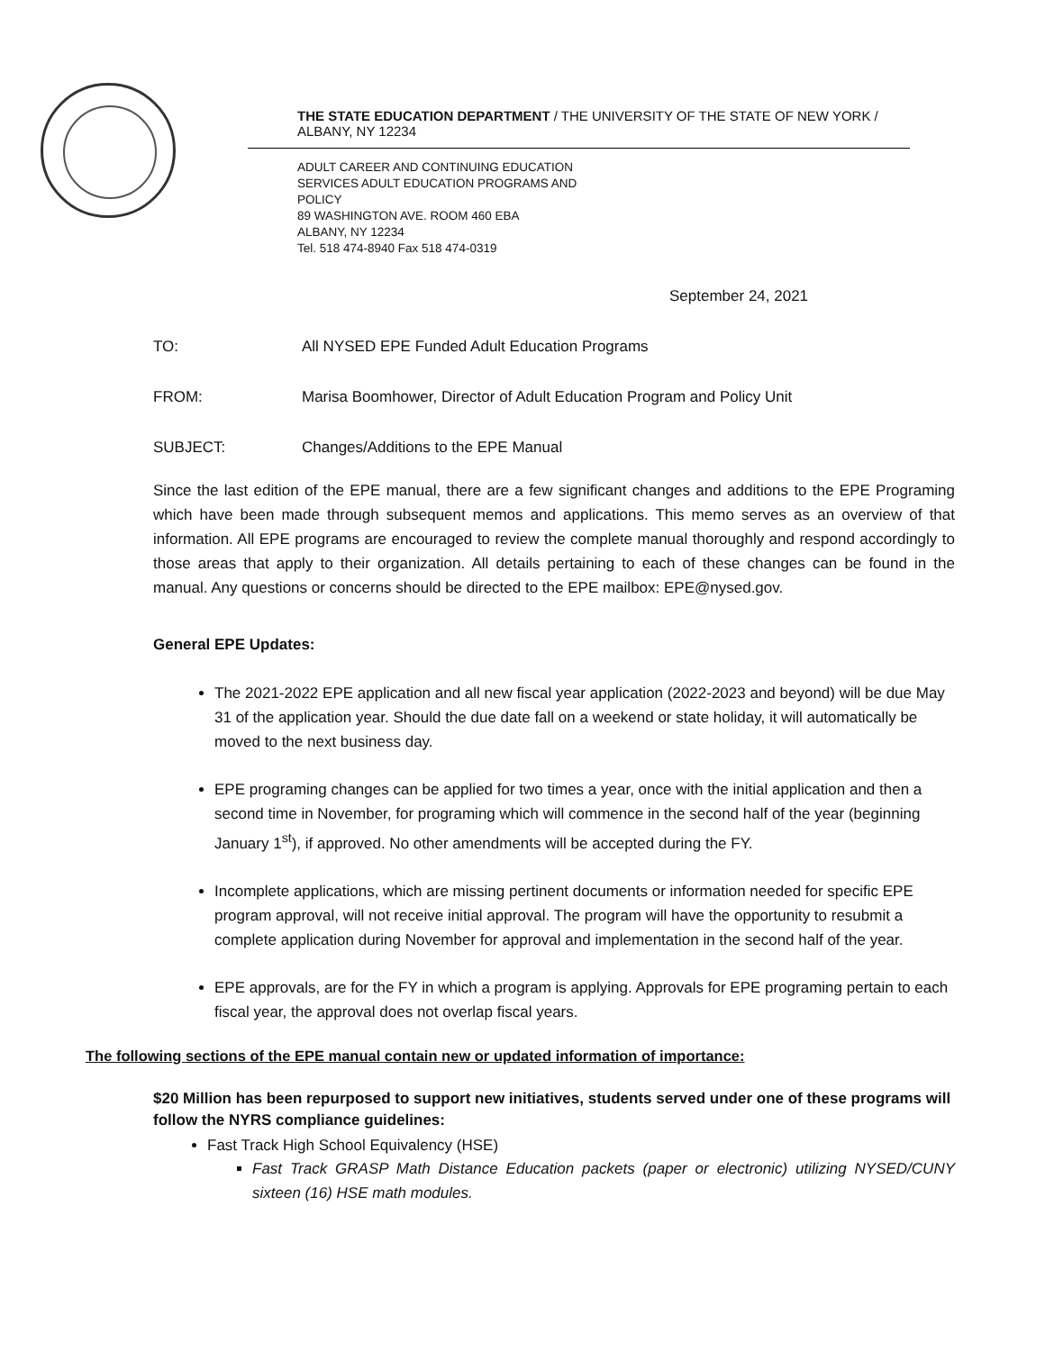THE STATE EDUCATION DEPARTMENT / THE UNIVERSITY OF THE STATE OF NEW YORK /
ALBANY, NY 12234
ADULT CAREER AND CONTINUING EDUCATION SERVICES ADULT EDUCATION PROGRAMS AND POLICY
89 WASHINGTON AVE. ROOM 460 EBA
ALBANY, NY 12234
Tel. 518 474-8940 Fax 518 474-0319
September 24, 2021
TO: All NYSED EPE Funded Adult Education Programs
FROM: Marisa Boomhower, Director of Adult Education Program and Policy Unit
SUBJECT: Changes/Additions to the EPE Manual
Since the last edition of the EPE manual, there are a few significant changes and additions to the EPE Programing which have been made through subsequent memos and applications. This memo serves as an overview of that information. All EPE programs are encouraged to review the complete manual thoroughly and respond accordingly to those areas that apply to their organization. All details pertaining to each of these changes can be found in the manual. Any questions or concerns should be directed to the EPE mailbox: EPE@nysed.gov.
General EPE Updates:
The 2021-2022 EPE application and all new fiscal year application (2022-2023 and beyond) will be due May 31 of the application year. Should the due date fall on a weekend or state holiday, it will automatically be moved to the next business day.
EPE programing changes can be applied for two times a year, once with the initial application and then a second time in November, for programing which will commence in the second half of the year (beginning January 1<sup>st</sup>), if approved. No other amendments will be accepted during the FY.
Incomplete applications, which are missing pertinent documents or information needed for specific EPE program approval, will not receive initial approval. The program will have the opportunity to resubmit a complete application during November for approval and implementation in the second half of the year.
EPE approvals, are for the FY in which a program is applying. Approvals for EPE programing pertain to each fiscal year, the approval does not overlap fiscal years.
The following sections of the EPE manual contain new or updated information of importance:
$20 Million has been repurposed to support new initiatives, students served under one of these programs will follow the NYRS compliance guidelines:
Fast Track High School Equivalency (HSE)
Fast Track GRASP Math Distance Education packets (paper or electronic) utilizing NYSED/CUNY sixteen (16) HSE math modules.